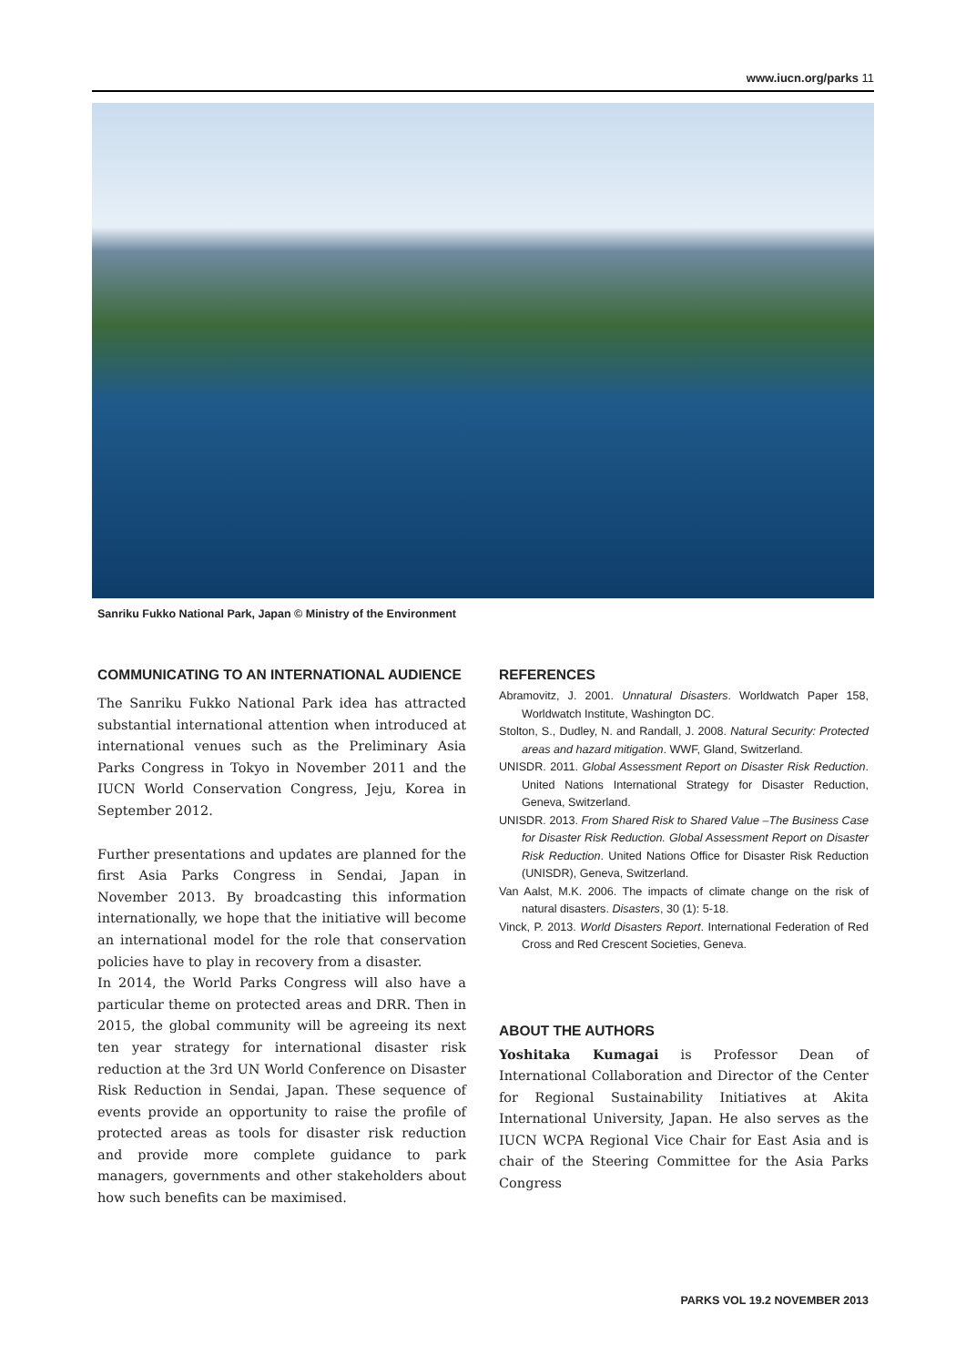www.iucn.org/parks 11
Sanriku Fukko National Park, Japan © Ministry of the Environment
COMMUNICATING TO AN INTERNATIONAL AUDIENCE
The Sanriku Fukko National Park idea has attracted substantial international attention when introduced at international venues such as the Preliminary Asia Parks Congress in Tokyo in November 2011 and the IUCN World Conservation Congress, Jeju, Korea in September 2012.
Further presentations and updates are planned for the first Asia Parks Congress in Sendai, Japan in November 2013. By broadcasting this information internationally, we hope that the initiative will become an international model for the role that conservation policies have to play in recovery from a disaster.
In 2014, the World Parks Congress will also have a particular theme on protected areas and DRR. Then in 2015, the global community will be agreeing its next ten year strategy for international disaster risk reduction at the 3rd UN World Conference on Disaster Risk Reduction in Sendai, Japan. These sequence of events provide an opportunity to raise the profile of protected areas as tools for disaster risk reduction and provide more complete guidance to park managers, governments and other stakeholders about how such benefits can be maximised.
REFERENCES
Abramovitz, J. 2001. Unnatural Disasters. Worldwatch Paper 158, Worldwatch Institute, Washington DC.
Stolton, S., Dudley, N. and Randall, J. 2008. Natural Security: Protected areas and hazard mitigation. WWF, Gland, Switzerland.
UNISDR. 2011. Global Assessment Report on Disaster Risk Reduction. United Nations International Strategy for Disaster Reduction, Geneva, Switzerland.
UNISDR. 2013. From Shared Risk to Shared Value –The Business Case for Disaster Risk Reduction. Global Assessment Report on Disaster Risk Reduction. United Nations Office for Disaster Risk Reduction (UNISDR), Geneva, Switzerland.
Van Aalst, M.K. 2006. The impacts of climate change on the risk of natural disasters. Disasters, 30 (1): 5-18.
Vinck, P. 2013. World Disasters Report. International Federation of Red Cross and Red Crescent Societies, Geneva.
ABOUT THE AUTHORS
Yoshitaka Kumagai is Professor Dean of International Collaboration and Director of the Center for Regional Sustainability Initiatives at Akita International University, Japan. He also serves as the IUCN WCPA Regional Vice Chair for East Asia and is chair of the Steering Committee for the Asia Parks Congress
PARKS VOL 19.2 NOVEMBER 2013